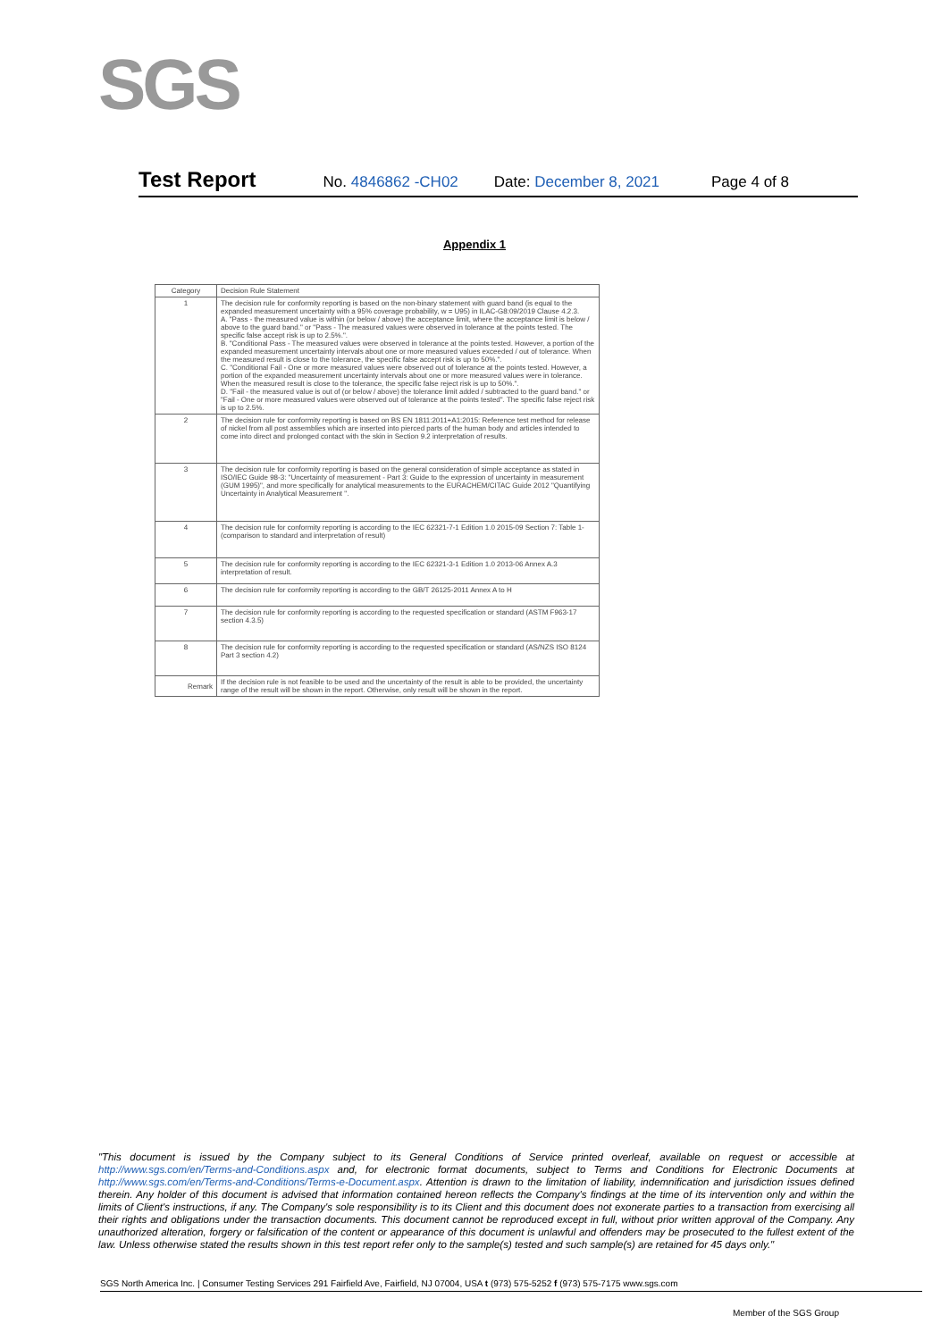SGS
Test Report No. 4846862 -CH02 Date: December 8, 2021 Page 4 of 8
Appendix 1
| Category | Decision Rule Statement |
| --- | --- |
| 1 | The decision rule for conformity reporting is based on the non-binary statement with guard band (is equal to the expanded measurement uncertainty with a 95% coverage probability, w = U95) in ILAC-G8:09/2019 Clause 4.2.3. A. "Pass - the measured value is within (or below / above) the acceptance limit, where the acceptance limit is below / above to the guard band." or "Pass - The measured values were observed in tolerance at the points tested. The specific false accept risk is up to 2.5%.". B. "Conditional Pass - The measured values were observed in tolerance at the points tested. However, a portion of the expanded measurement uncertainty intervals about one or more measured values exceeded / out of tolerance. When the measured result is close to the tolerance, the specific false accept risk is up to 50%.". C. "Conditional Fail - One or more measured values were observed out of tolerance at the points tested. However, a portion of the expanded measurement uncertainty intervals about one or more measured values were in tolerance. When the measured result is close to the tolerance, the specific false reject risk is up to 50%.". D. "Fail - the measured value is out of (or below / above) the tolerance limit added / subtracted to the guard band." or "Fail - One or more measured values were observed out of tolerance at the points tested". The specific false reject risk is up to 2.5%. |
| 2 | The decision rule for conformity reporting is based on BS EN 1811:2011+A1:2015: Reference test method for release of nickel from all post assemblies which are inserted into pierced parts of the human body and articles intended to come into direct and prolonged contact with the skin in Section 9.2 interpretation of results. |
| 3 | The decision rule for conformity reporting is based on the general consideration of simple acceptance as stated in ISO/IEC Guide 98-3: "Uncertainty of measurement - Part 3: Guide to the expression of uncertainty in measurement (GUM 1995)", and more specifically for analytical measurements to the EURACHEM/CITAC Guide 2012 "Quantifying Uncertainty in Analytical Measurement ". |
| 4 | The decision rule for conformity reporting is according to the IEC 62321-7-1 Edition 1.0 2015-09 Section 7: Table 1-(comparison to standard and interpretation of result) |
| 5 | The decision rule for conformity reporting is according to the IEC 62321-3-1 Edition 1.0 2013-06 Annex A.3 interpretation of result. |
| 6 | The decision rule for conformity reporting is according to the GB/T 26125-2011 Annex A to H |
| 7 | The decision rule for conformity reporting is according to the requested specification or standard (ASTM F963-17 section 4.3.5) |
| 8 | The decision rule for conformity reporting is according to the requested specification or standard (AS/NZS ISO 8124 Part 3 section 4.2) |
| Remark | If the decision rule is not feasible to be used and the uncertainty of the result is able to be provided, the uncertainty range of the result will be shown in the report. Otherwise, only result will be shown in the report. |
"This document is issued by the Company subject to its General Conditions of Service printed overleaf, available on request or accessible at http://www.sgs.com/en/Terms-and-Conditions.aspx and, for electronic format documents, subject to Terms and Conditions for Electronic Documents at http://www.sgs.com/en/Terms-and-Conditions/Terms-e-Document.aspx. Attention is drawn to the limitation of liability, indemnification and jurisdiction issues defined therein. Any holder of this document is advised that information contained hereon reflects the Company's findings at the time of its intervention only and within the limits of Client's instructions, if any. The Company's sole responsibility is to its Client and this document does not exonerate parties to a transaction from exercising all their rights and obligations under the transaction documents. This document cannot be reproduced except in full, without prior written approval of the Company. Any unauthorized alteration, forgery or falsification of the content or appearance of this document is unlawful and offenders may be prosecuted to the fullest extent of the law. Unless otherwise stated the results shown in this test report refer only to the sample(s) tested and such sample(s) are retained for 45 days only."
SGS North America Inc. | Consumer Testing Services 291 Fairfield Ave, Fairfield, NJ 07004, USA t (973) 575-5252 f (973) 575-7175 www.sgs.com
Member of the SGS Group